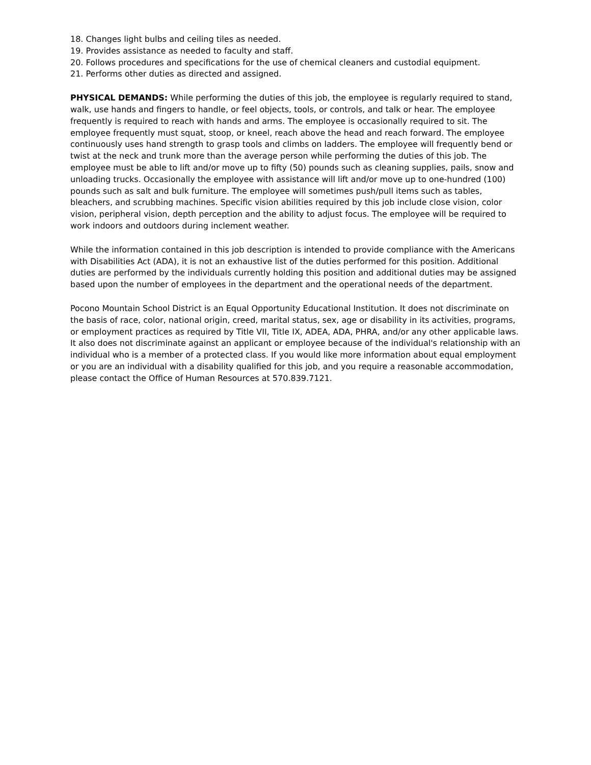18. Changes light bulbs and ceiling tiles as needed.
19. Provides assistance as needed to faculty and staff.
20. Follows procedures and specifications for the use of chemical cleaners and custodial equipment.
21. Performs other duties as directed and assigned.
PHYSICAL DEMANDS: While performing the duties of this job, the employee is regularly required to stand, walk, use hands and fingers to handle, or feel objects, tools, or controls, and talk or hear. The employee frequently is required to reach with hands and arms. The employee is occasionally required to sit. The employee frequently must squat, stoop, or kneel, reach above the head and reach forward. The employee continuously uses hand strength to grasp tools and climbs on ladders. The employee will frequently bend or twist at the neck and trunk more than the average person while performing the duties of this job. The employee must be able to lift and/or move up to fifty (50) pounds such as cleaning supplies, pails, snow and unloading trucks. Occasionally the employee with assistance will lift and/or move up to one-hundred (100) pounds such as salt and bulk furniture. The employee will sometimes push/pull items such as tables, bleachers, and scrubbing machines. Specific vision abilities required by this job include close vision, color vision, peripheral vision, depth perception and the ability to adjust focus. The employee will be required to work indoors and outdoors during inclement weather.
While the information contained in this job description is intended to provide compliance with the Americans with Disabilities Act (ADA), it is not an exhaustive list of the duties performed for this position. Additional duties are performed by the individuals currently holding this position and additional duties may be assigned based upon the number of employees in the department and the operational needs of the department.
Pocono Mountain School District is an Equal Opportunity Educational Institution. It does not discriminate on the basis of race, color, national origin, creed, marital status, sex, age or disability in its activities, programs, or employment practices as required by Title VII, Title IX, ADEA, ADA, PHRA, and/or any other applicable laws. It also does not discriminate against an applicant or employee because of the individual's relationship with an individual who is a member of a protected class. If you would like more information about equal employment or you are an individual with a disability qualified for this job, and you require a reasonable accommodation, please contact the Office of Human Resources at 570.839.7121.